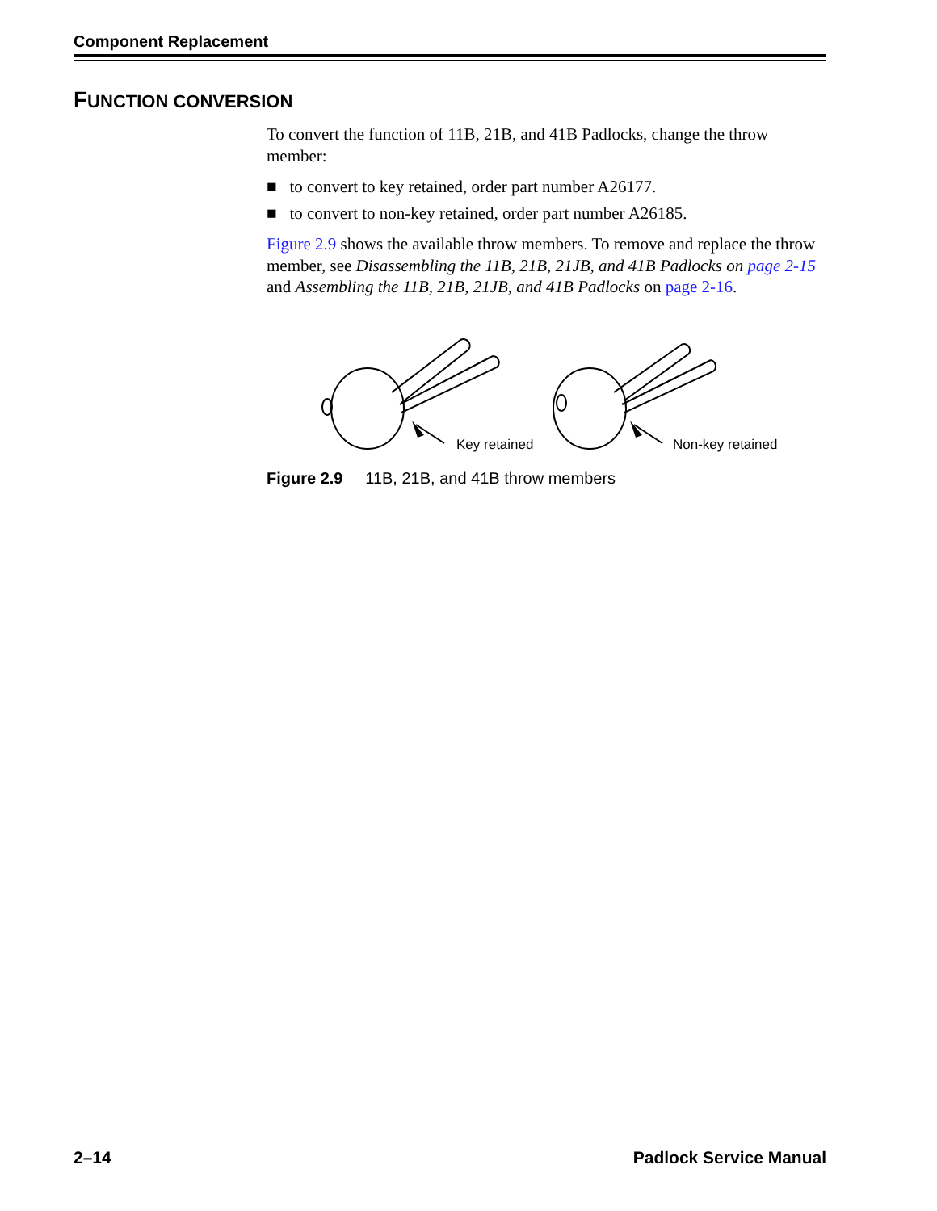Component Replacement
FUNCTION CONVERSION
To convert the function of 11B, 21B, and 41B Padlocks, change the throw member:
■ to convert to key retained, order part number A26177.
■ to convert to non-key retained, order part number A26185.
Figure 2.9 shows the available throw members. To remove and replace the throw member, see Disassembling the 11B, 21B, 21JB, and 41B Padlocks on page 2-15 and Assembling the 11B, 21B, 21JB, and 41B Padlocks on page 2-16.
Key retained
Non-key retained
Figure 2.9 11B, 21B, and 41B throw members
2–14 Padlock Service Manual